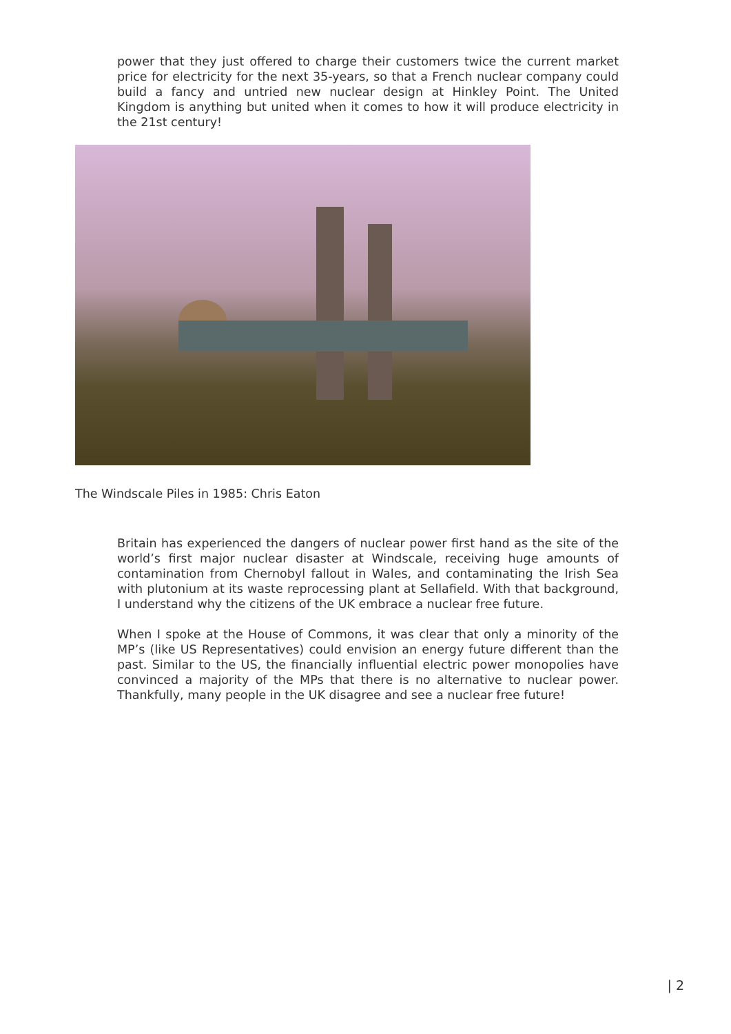power that they just offered to charge their customers twice the current market price for electricity for the next 35-years, so that a French nuclear company could build a fancy and untried new nuclear design at Hinkley Point. The United Kingdom is anything but united when it comes to how it will produce electricity in the 21st century!
The Windscale Piles in 1985: Chris Eaton
Britain has experienced the dangers of nuclear power first hand as the site of the world’s first major nuclear disaster at Windscale, receiving huge amounts of contamination from Chernobyl fallout in Wales, and contaminating the Irish Sea with plutonium at its waste reprocessing plant at Sellafield. With that background, I understand why the citizens of the UK embrace a nuclear free future.
When I spoke at the House of Commons, it was clear that only a minority of the MP’s (like US Representatives) could envision an energy future different than the past. Similar to the US, the financially influential electric power monopolies have convinced a majority of the MPs that there is no alternative to nuclear power. Thankfully, many people in the UK disagree and see a nuclear free future!
| 2